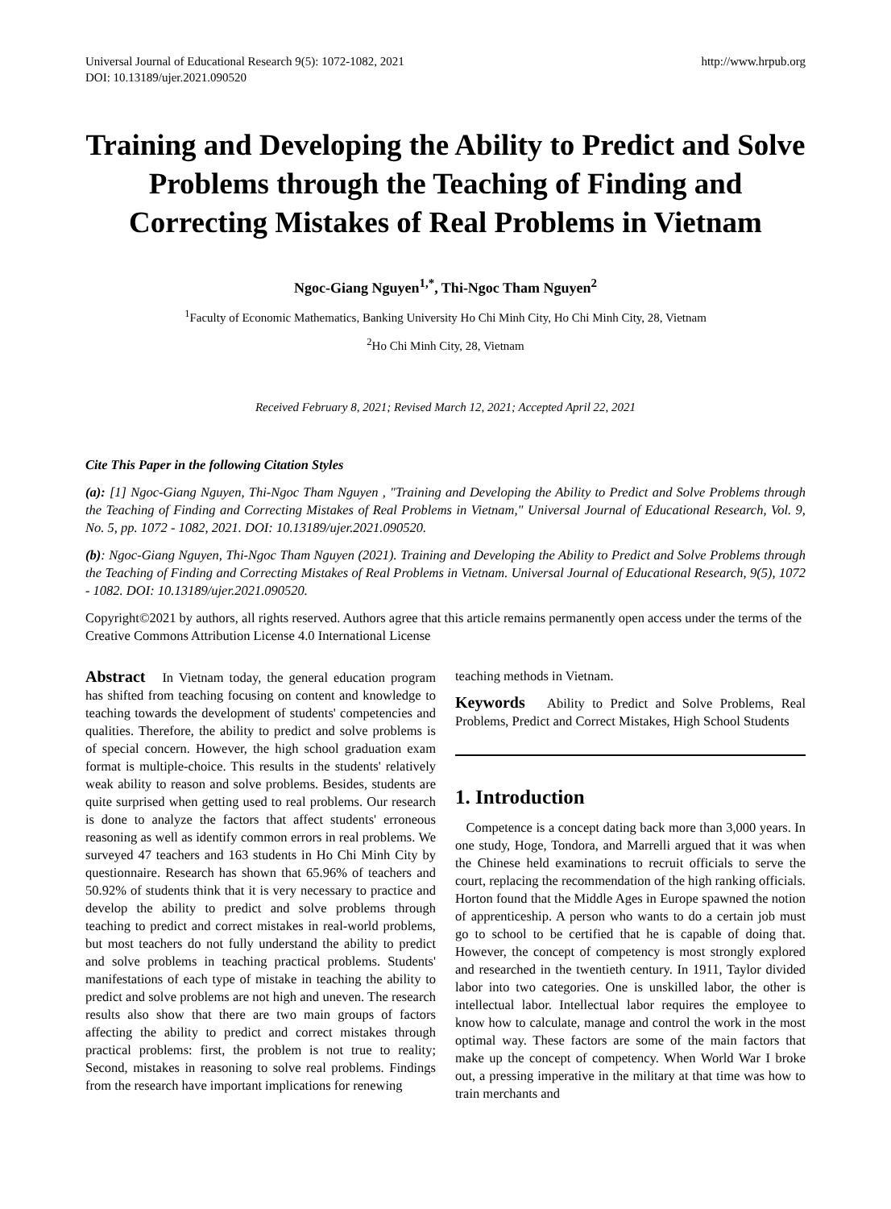Universal Journal of Educational Research 9(5): 1072-1082, 2021
DOI: 10.13189/ujer.2021.090520
http://www.hrpub.org
Training and Developing the Ability to Predict and Solve Problems through the Teaching of Finding and Correcting Mistakes of Real Problems in Vietnam
Ngoc-Giang Nguyen<sup>1,*</sup>, Thi-Ngoc Tham Nguyen<sup>2</sup>
<sup>1</sup> Faculty of Economic Mathematics, Banking University Ho Chi Minh City, Ho Chi Minh City, 28, Vietnam
<sup>2</sup> Ho Chi Minh City, 28, Vietnam
Received February 8, 2021; Revised March 12, 2021; Accepted April 22, 2021
Cite This Paper in the following Citation Styles
(a): [1] Ngoc-Giang Nguyen, Thi-Ngoc Tham Nguyen , "Training and Developing the Ability to Predict and Solve Problems through the Teaching of Finding and Correcting Mistakes of Real Problems in Vietnam," Universal Journal of Educational Research, Vol. 9, No. 5, pp. 1072 - 1082, 2021. DOI: 10.13189/ujer.2021.090520.
(b): Ngoc-Giang Nguyen, Thi-Ngoc Tham Nguyen (2021). Training and Developing the Ability to Predict and Solve Problems through the Teaching of Finding and Correcting Mistakes of Real Problems in Vietnam. Universal Journal of Educational Research, 9(5), 1072 - 1082. DOI: 10.13189/ujer.2021.090520.
Copyright©2021 by authors, all rights reserved. Authors agree that this article remains permanently open access under the terms of the Creative Commons Attribution License 4.0 International License
Abstract In Vietnam today, the general education program has shifted from teaching focusing on content and knowledge to teaching towards the development of students' competencies and qualities. Therefore, the ability to predict and solve problems is of special concern. However, the high school graduation exam format is multiple-choice. This results in the students' relatively weak ability to reason and solve problems. Besides, students are quite surprised when getting used to real problems. Our research is done to analyze the factors that affect students' erroneous reasoning as well as identify common errors in real problems. We surveyed 47 teachers and 163 students in Ho Chi Minh City by questionnaire. Research has shown that 65.96% of teachers and 50.92% of students think that it is very necessary to practice and develop the ability to predict and solve problems through teaching to predict and correct mistakes in real-world problems, but most teachers do not fully understand the ability to predict and solve problems in teaching practical problems. Students' manifestations of each type of mistake in teaching the ability to predict and solve problems are not high and uneven. The research results also show that there are two main groups of factors affecting the ability to predict and correct mistakes through practical problems: first, the problem is not true to reality; Second, mistakes in reasoning to solve real problems. Findings from the research have important implications for renewing
teaching methods in Vietnam.
Keywords Ability to Predict and Solve Problems, Real Problems, Predict and Correct Mistakes, High School Students
1. Introduction
Competence is a concept dating back more than 3,000 years. In one study, Hoge, Tondora, and Marrelli argued that it was when the Chinese held examinations to recruit officials to serve the court, replacing the recommendation of the high ranking officials. Horton found that the Middle Ages in Europe spawned the notion of apprenticeship. A person who wants to do a certain job must go to school to be certified that he is capable of doing that. However, the concept of competency is most strongly explored and researched in the twentieth century. In 1911, Taylor divided labor into two categories. One is unskilled labor, the other is intellectual labor. Intellectual labor requires the employee to know how to calculate, manage and control the work in the most optimal way. These factors are some of the main factors that make up the concept of competency. When World War I broke out, a pressing imperative in the military at that time was how to train merchants and